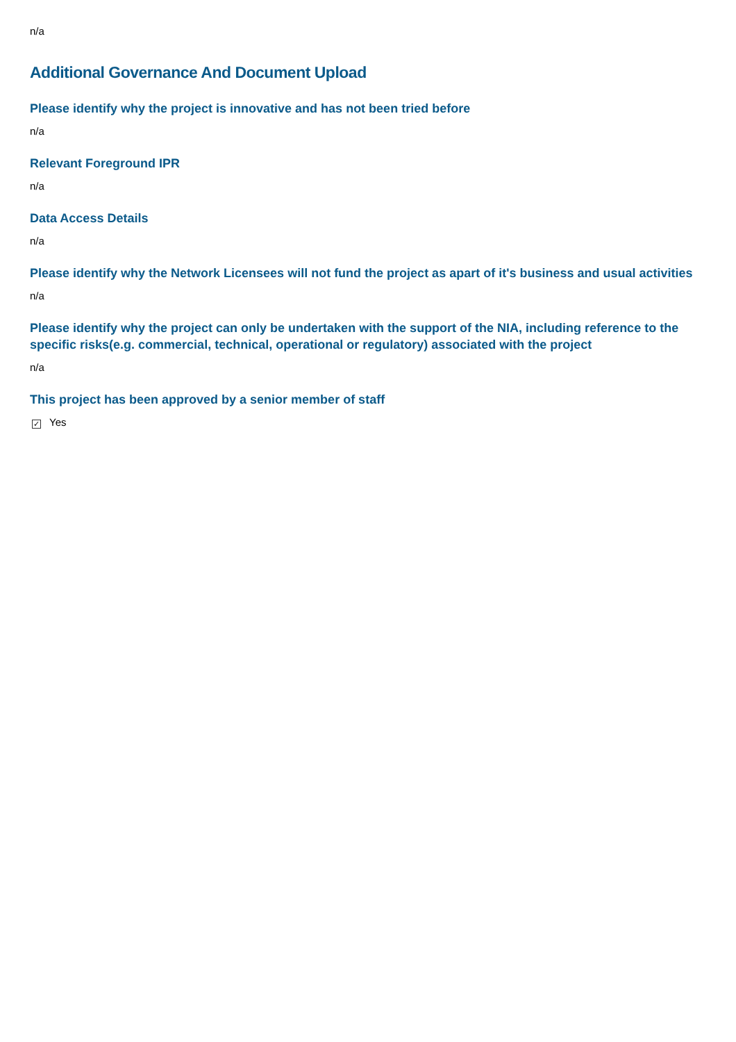n/a
Additional Governance And Document Upload
Please identify why the project is innovative and has not been tried before
n/a
Relevant Foreground IPR
n/a
Data Access Details
n/a
Please identify why the Network Licensees will not fund the project as apart of it's business and usual activities
n/a
Please identify why the project can only be undertaken with the support of the NIA, including reference to the specific risks(e.g. commercial, technical, operational or regulatory) associated with the project
n/a
This project has been approved by a senior member of staff
✓ Yes